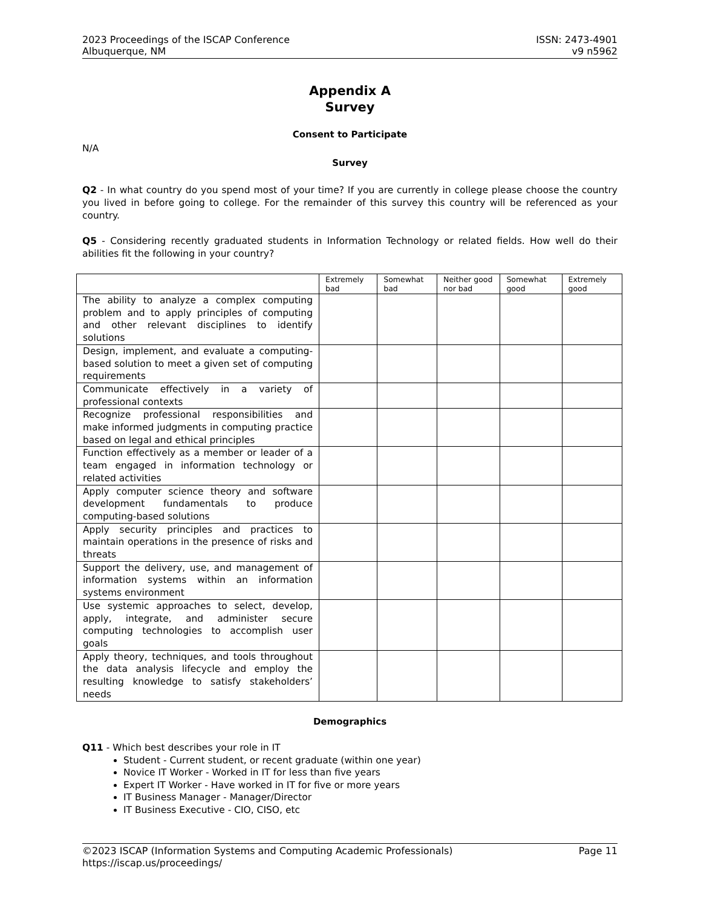2023 Proceedings of the ISCAP Conference
Albuquerque, NM
ISSN: 2473-4901
v9 n5962
Appendix A
Survey
Consent to Participate
N/A
Survey
Q2 - In what country do you spend most of your time? If you are currently in college please choose the country you lived in before going to college. For the remainder of this survey this country will be referenced as your country.
Q5 - Considering recently graduated students in Information Technology or related fields. How well do their abilities fit the following in your country?
| | Extremely bad | Somewhat bad | Neither good nor bad | Somewhat good | Extremely good |
| The ability to analyze a complex computing problem and to apply principles of computing and other relevant disciplines to identify solutions | | | | | |
| Design, implement, and evaluate a computing-based solution to meet a given set of computing requirements | | | | | |
| Communicate effectively in a variety of professional contexts | | | | | |
| Recognize professional responsibilities and make informed judgments in computing practice based on legal and ethical principles | | | | | |
| Function effectively as a member or leader of a team engaged in information technology or related activities | | | | | |
| Apply computer science theory and software development fundamentals to produce computing-based solutions | | | | | |
| Apply security principles and practices to maintain operations in the presence of risks and threats | | | | | |
| Support the delivery, use, and management of information systems within an information systems environment | | | | | |
| Use systemic approaches to select, develop, apply, integrate, and administer secure computing technologies to accomplish user goals | | | | | |
| Apply theory, techniques, and tools throughout the data analysis lifecycle and employ the resulting knowledge to satisfy stakeholders’ needs | | | | | |
Demographics
Q11 - Which best describes your role in IT
Student - Current student, or recent graduate (within one year)
Novice IT Worker - Worked in IT for less than five years
Expert IT Worker - Have worked in IT for five or more years
IT Business Manager - Manager/Director
IT Business Executive - CIO, CISO, etc
©2023 ISCAP (Information Systems and Computing Academic Professionals) Page 11
https://iscap.us/proceedings/